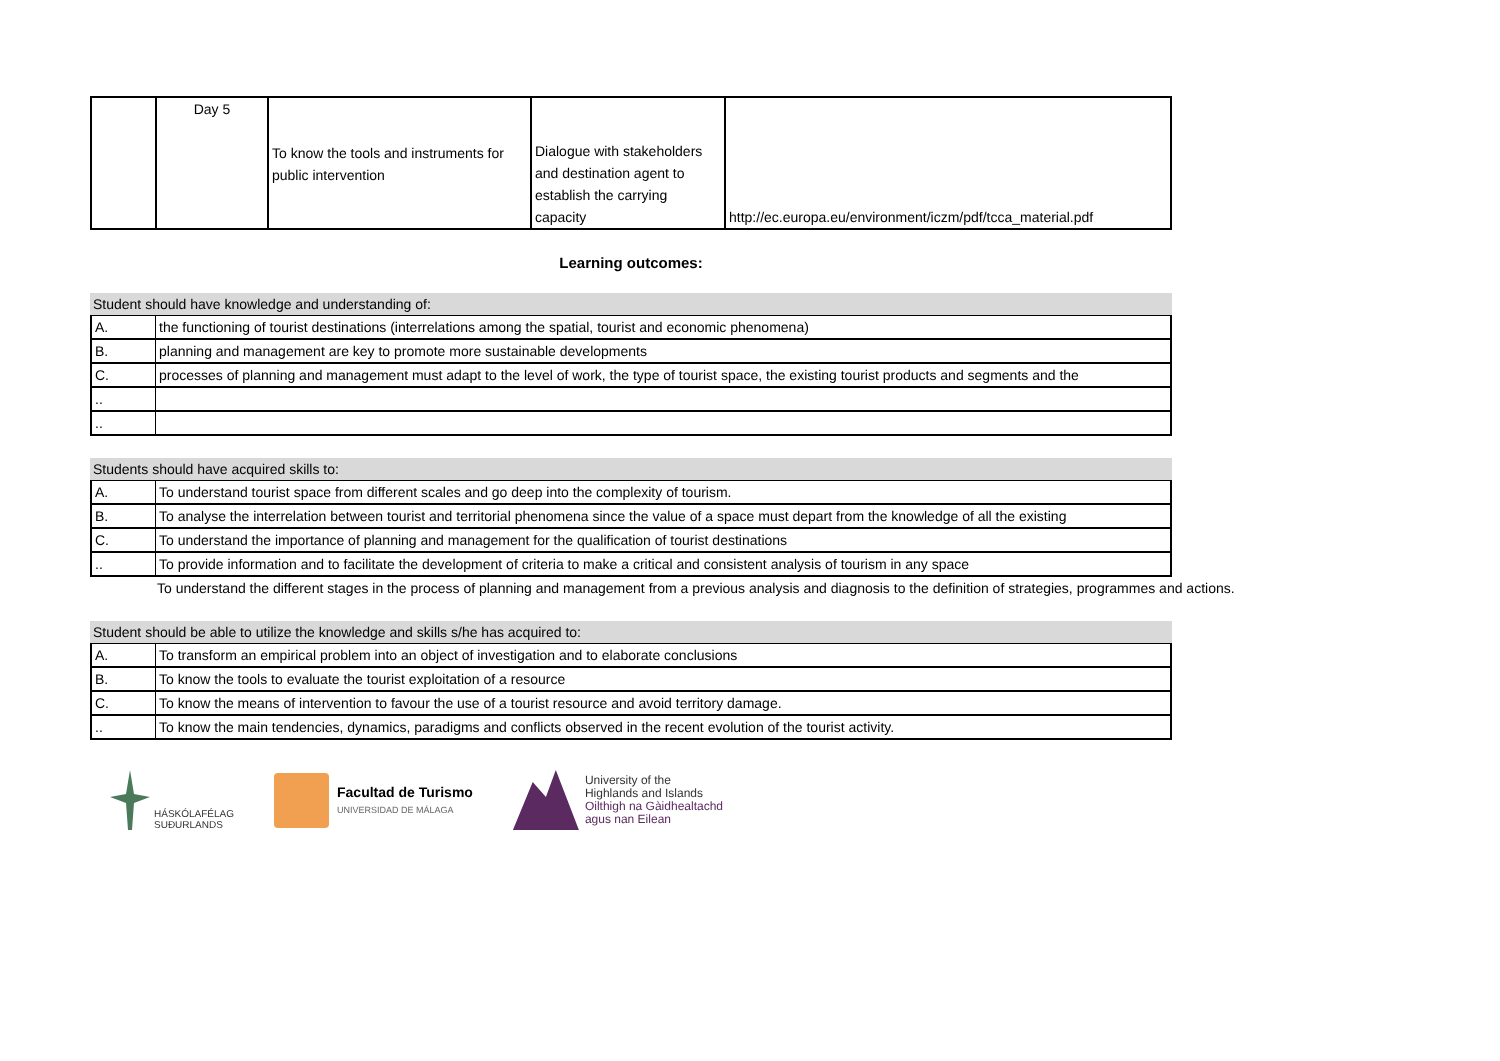| | Day 5 | To know the tools and instruments for public intervention | Dialogue with stakeholders and destination agent to establish the carrying capacity | http://ec.europa.eu/environment/iczm/pdf/tcca_material.pdf |
Learning outcomes:
Student should have knowledge and understanding of:
| A. | the functioning of tourist destinations (interrelations among the spatial, tourist and economic phenomena) |
| B. | planning and management are key to promote more sustainable developments |
| C. | processes of planning and management must adapt to the level of work, the type of tourist space, the existing tourist products and segments and the |
| .. | |
| .. | |
Students should have acquired skills to:
| A. | To understand tourist space from different scales and go deep into the complexity of tourism. |
| B. | To analyse the interrelation between tourist and territorial phenomena since the value of a space must depart from the knowledge of all the existing |
| C. | To understand the importance of planning and management for the qualification of tourist destinations |
| .. | To provide information and to facilitate the development of criteria to make a critical and consistent analysis of tourism in any space |
To understand the different stages in the process of planning and management from a previous analysis and diagnosis to the definition of strategies, programmes and actions.
Student should be able to utilize the knowledge and skills s/he has acquired to:
| A. | To transform an empirical problem into an object of investigation and to elaborate conclusions |
| B. | To know the tools to evaluate the tourist exploitation of a resource |
| C. | To know the means of intervention to favour the use of a tourist resource and avoid territory damage. |
| .. | To know the main tendencies, dynamics, paradigms and conflicts observed in the recent evolution of the tourist activity. |
HÁSKÓLAFÉLAG
SUÐURLANDS
Facultad de Turismo
UNIVERSIDAD DE MÁLAGA
University of the
Highlands and Islands
Oilthigh na Gàidhealtachd
agus nan Eilean